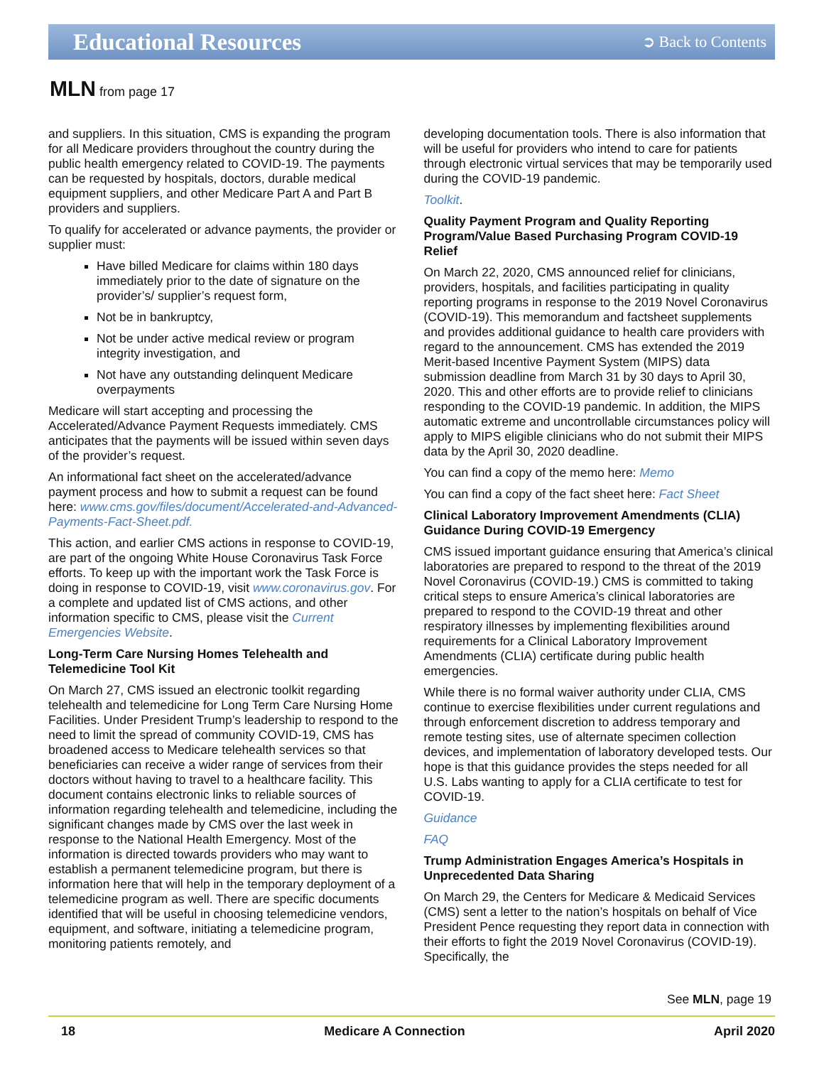Educational Resources
➲ Back to Contents
MLN from page 17
and suppliers. In this situation, CMS is expanding the program for all Medicare providers throughout the country during the public health emergency related to COVID-19. The payments can be requested by hospitals, doctors, durable medical equipment suppliers, and other Medicare Part A and Part B providers and suppliers.
To qualify for accelerated or advance payments, the provider or supplier must:
Have billed Medicare for claims within 180 days immediately prior to the date of signature on the provider’s/ supplier’s request form,
Not be in bankruptcy,
Not be under active medical review or program integrity investigation, and
Not have any outstanding delinquent Medicare overpayments
Medicare will start accepting and processing the Accelerated/Advance Payment Requests immediately. CMS anticipates that the payments will be issued within seven days of the provider’s request.
An informational fact sheet on the accelerated/advance payment process and how to submit a request can be found here: www.cms.gov/files/document/Accelerated-and-Advanced-Payments-Fact-Sheet.pdf.
This action, and earlier CMS actions in response to COVID-19, are part of the ongoing White House Coronavirus Task Force efforts. To keep up with the important work the Task Force is doing in response to COVID-19, visit www.coronavirus.gov. For a complete and updated list of CMS actions, and other information specific to CMS, please visit the Current Emergencies Website.
Long-Term Care Nursing Homes Telehealth and Telemedicine Tool Kit
On March 27, CMS issued an electronic toolkit regarding telehealth and telemedicine for Long Term Care Nursing Home Facilities. Under President Trump’s leadership to respond to the need to limit the spread of community COVID-19, CMS has broadened access to Medicare telehealth services so that beneficiaries can receive a wider range of services from their doctors without having to travel to a healthcare facility. This document contains electronic links to reliable sources of information regarding telehealth and telemedicine, including the significant changes made by CMS over the last week in response to the National Health Emergency. Most of the information is directed towards providers who may want to establish a permanent telemedicine program, but there is information here that will help in the temporary deployment of a telemedicine program as well. There are specific documents identified that will be useful in choosing telemedicine vendors, equipment, and software, initiating a telemedicine program, monitoring patients remotely, and
developing documentation tools. There is also information that will be useful for providers who intend to care for patients through electronic virtual services that may be temporarily used during the COVID-19 pandemic.
Toolkit.
Quality Payment Program and Quality Reporting Program/Value Based Purchasing Program COVID-19 Relief
On March 22, 2020, CMS announced relief for clinicians, providers, hospitals, and facilities participating in quality reporting programs in response to the 2019 Novel Coronavirus (COVID-19). This memorandum and factsheet supplements and provides additional guidance to health care providers with regard to the announcement. CMS has extended the 2019 Merit-based Incentive Payment System (MIPS) data submission deadline from March 31 by 30 days to April 30, 2020. This and other efforts are to provide relief to clinicians responding to the COVID-19 pandemic. In addition, the MIPS automatic extreme and uncontrollable circumstances policy will apply to MIPS eligible clinicians who do not submit their MIPS data by the April 30, 2020 deadline.
You can find a copy of the memo here: Memo
You can find a copy of the fact sheet here: Fact Sheet
Clinical Laboratory Improvement Amendments (CLIA) Guidance During COVID-19 Emergency
CMS issued important guidance ensuring that America’s clinical laboratories are prepared to respond to the threat of the 2019 Novel Coronavirus (COVID-19.) CMS is committed to taking critical steps to ensure America’s clinical laboratories are prepared to respond to the COVID-19 threat and other respiratory illnesses by implementing flexibilities around requirements for a Clinical Laboratory Improvement Amendments (CLIA) certificate during public health emergencies.
While there is no formal waiver authority under CLIA, CMS continue to exercise flexibilities under current regulations and through enforcement discretion to address temporary and remote testing sites, use of alternate specimen collection devices, and implementation of laboratory developed tests. Our hope is that this guidance provides the steps needed for all U.S. Labs wanting to apply for a CLIA certificate to test for COVID-19.
Guidance
FAQ
Trump Administration Engages America’s Hospitals in Unprecedented Data Sharing
On March 29, the Centers for Medicare & Medicaid Services (CMS) sent a letter to the nation’s hospitals on behalf of Vice President Pence requesting they report data in connection with their efforts to fight the 2019 Novel Coronavirus (COVID-19). Specifically, the
See MLN, page 19
18 Medicare A Connection April 2020